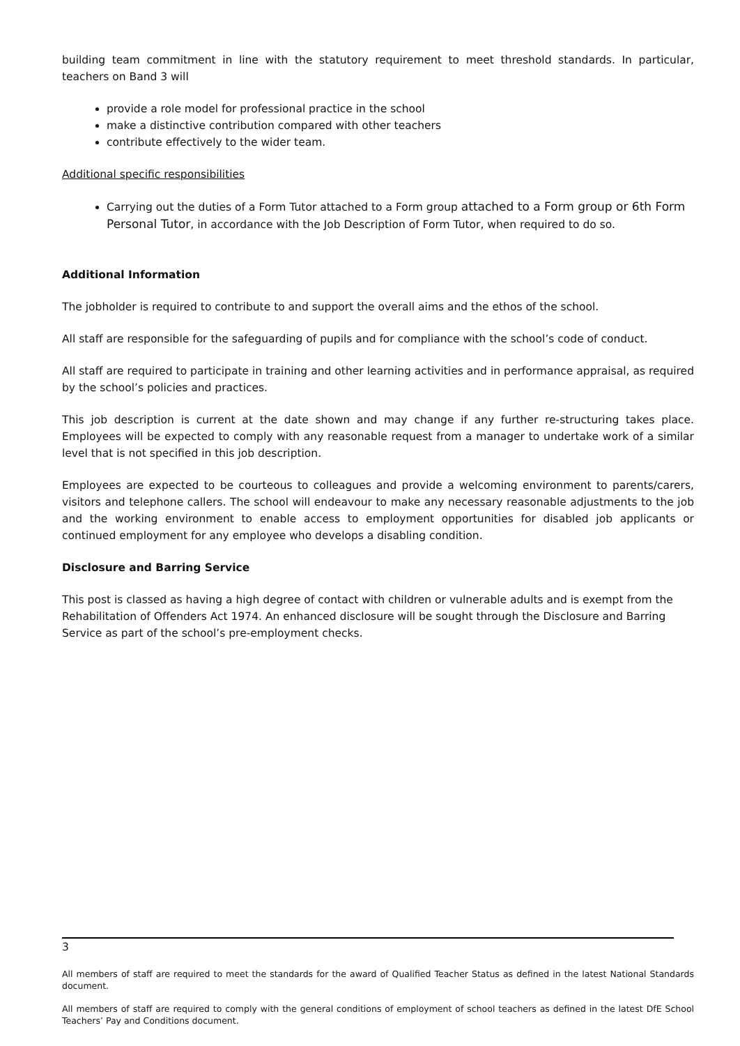building team commitment in line with the statutory requirement to meet threshold standards. In particular, teachers on Band 3 will
provide a role model for professional practice in the school
make a distinctive contribution compared with other teachers
contribute effectively to the wider team.
Additional specific responsibilities
Carrying out the duties of a Form Tutor attached to a Form group attached to a Form group or 6th Form Personal Tutor, in accordance with the Job Description of Form Tutor, when required to do so.
Additional Information
The jobholder is required to contribute to and support the overall aims and the ethos of the school.
All staff are responsible for the safeguarding of pupils and for compliance with the school’s code of conduct.
All staff are required to participate in training and other learning activities and in performance appraisal, as required by the school’s policies and practices.
This job description is current at the date shown and may change if any further re-structuring takes place. Employees will be expected to comply with any reasonable request from a manager to undertake work of a similar level that is not specified in this job description.
Employees are expected to be courteous to colleagues and provide a welcoming environment to parents/carers, visitors and telephone callers. The school will endeavour to make any necessary reasonable adjustments to the job and the working environment to enable access to employment opportunities for disabled job applicants or continued employment for any employee who develops a disabling condition.
Disclosure and Barring Service
This post is classed as having a high degree of contact with children or vulnerable adults and is exempt from the Rehabilitation of Offenders Act 1974. An enhanced disclosure will be sought through the Disclosure and Barring Service as part of the school’s pre-employment checks.
3
All members of staff are required to meet the standards for the award of Qualified Teacher Status as defined in the latest National Standards document.
All members of staff are required to comply with the general conditions of employment of school teachers as defined in the latest DfE School Teachers’ Pay and Conditions document.